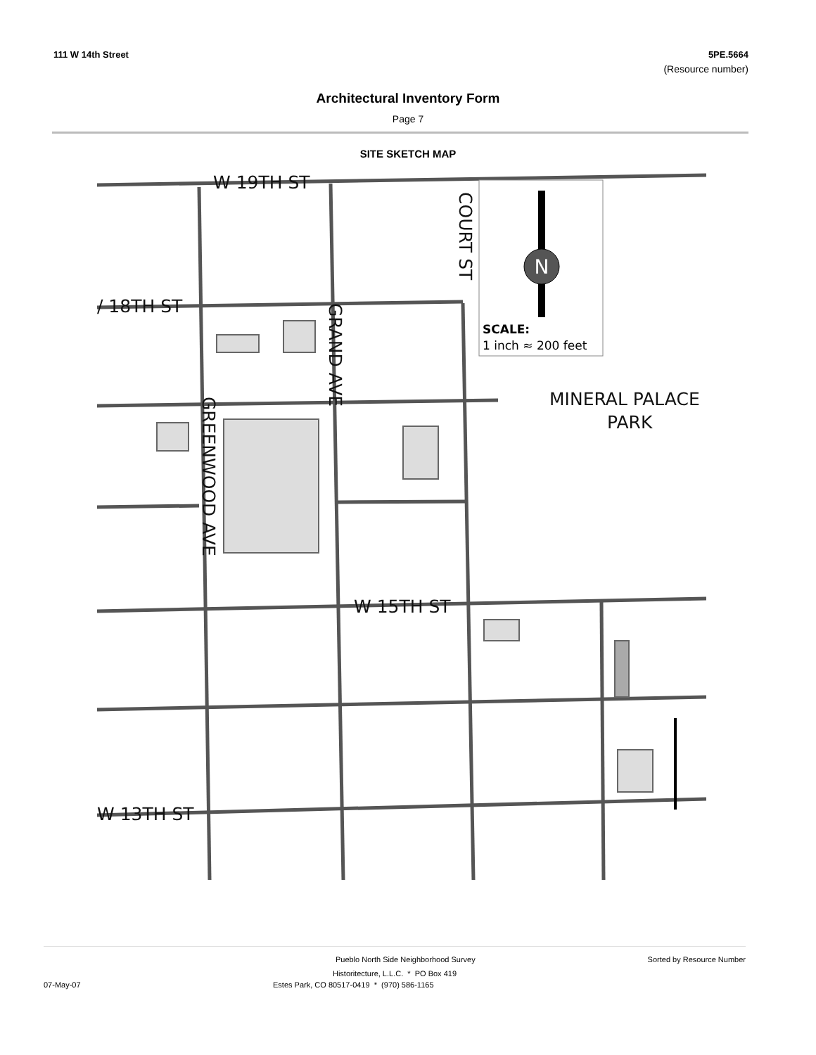111 W 14th Street 5PE.5664
(Resource number)
Architectural Inventory Form
Page 7
SITE SKETCH MAP
N
SCALE:
1 inch ≈ 200 feet
W 19TH ST
/ 18TH ST
W 15TH ST
W 13TH ST
MINERAL PALACE
PARK
COURT ST
GRAND AVE
GREENWOOD AVE
Pueblo North Side Neighborhood Survey Sorted by Resource Number
Historitecture, L.L.C. * PO Box 419
07-May-07 Estes Park, CO 80517-0419 * (970) 586-1165